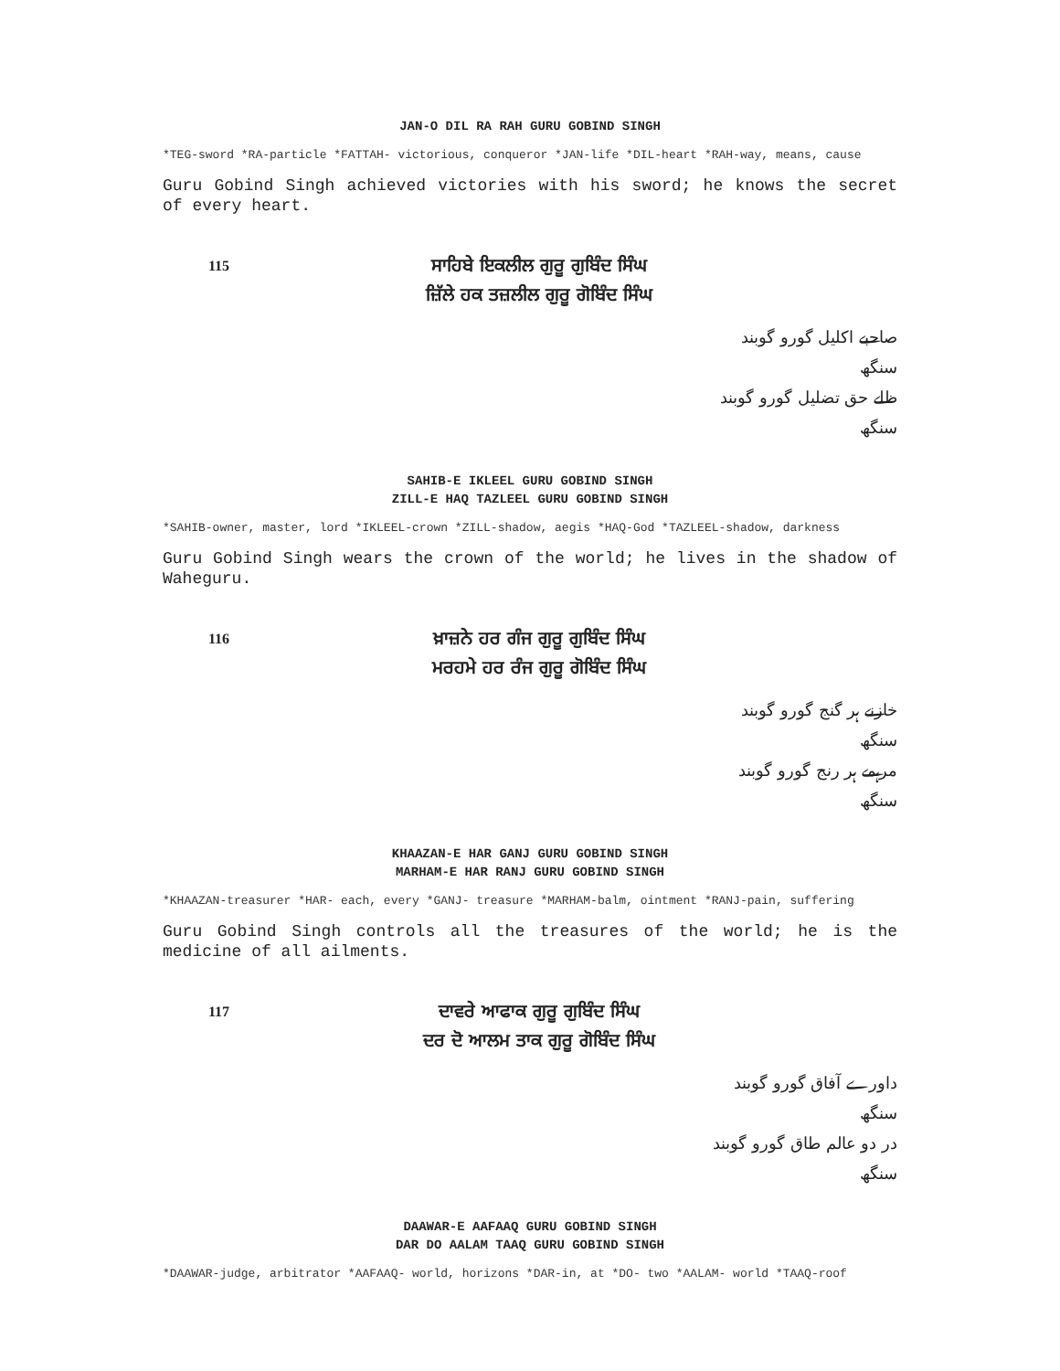JAN-O DIL RA RAH GURU GOBIND SINGH
*TEG-sword *RA-particle *FATTAH- victorious, conqueror *JAN-life *DIL-heart *RAH-way, means, cause
Guru Gobind Singh achieved victories with his sword; he knows the secret of every heart.
115
ਸਾਹਿਬੇ ਇਕਲੀਲ ਗੁਰੂ ਗੁਬਿੰਦ ਸਿੰਘ
ਜ਼ਿੱਲੇ ਹਕ ਤਜ਼ਲੀਲ ਗੁਰੂ ਗੋਬਿੰਦ ਸਿੰਘ
صاحبے اکلیل گورو گوبند سنگھ
ظلے حق تضلیل گورو گوبند سنگھ
SAHIB-E IKLEEL GURU GOBIND SINGH
ZILL-E HAQ TAZLEEL GURU GOBIND SINGH
*SAHIB-owner, master, lord *IKLEEL-crown *ZILL-shadow, aegis *HAQ-God *TAZLEEL-shadow, darkness
Guru Gobind Singh wears the crown of the world; he lives in the shadow of Waheguru.
116
ਖ਼ਾਜ਼ਨੇ ਹਰ ਗੰਜ ਗੁਰੂ ਗੁਬਿੰਦ ਸਿੰਘ
ਮਰਹਮੇ ਹਰ ਰੰਜ ਗੁਰੂ ਗੋਬਿੰਦ ਸਿੰਘ
خازنے ہر گنج گورو گوبند سنگھ
مرہمے ہر رنج گورو گوبند سنگھ
KHAAZAN-E HAR GANJ GURU GOBIND SINGH
MARHAM-E HAR RANJ GURU GOBIND SINGH
*KHAAZAN-treasurer *HAR- each, every *GANJ- treasure *MARHAM-balm, ointment *RANJ-pain, suffering
Guru Gobind Singh controls all the treasures of the world; he is the medicine of all ailments.
117
ਦਾਵਰੇ ਆਫਾਕ ਗੁਰੂ ਗੁਬਿੰਦ ਸਿੰਘ
ਦਰ ਦੋ ਆਲਮ ਤਾਕ ਗੁਰੂ ਗੋਬਿੰਦ ਸਿੰਘ
داورے آفاق گورو گوبند سنگھ
در دو عالم طاق گورو گوبند سنگھ
DAAWAR-E AAFAAQ GURU GOBIND SINGH
DAR DO AALAM TAAQ GURU GOBIND SINGH
*DAAWAR-judge, arbitrator *AAFAAQ- world, horizons *DAR-in, at *DO- two *AALAM- world *TAAQ-roof